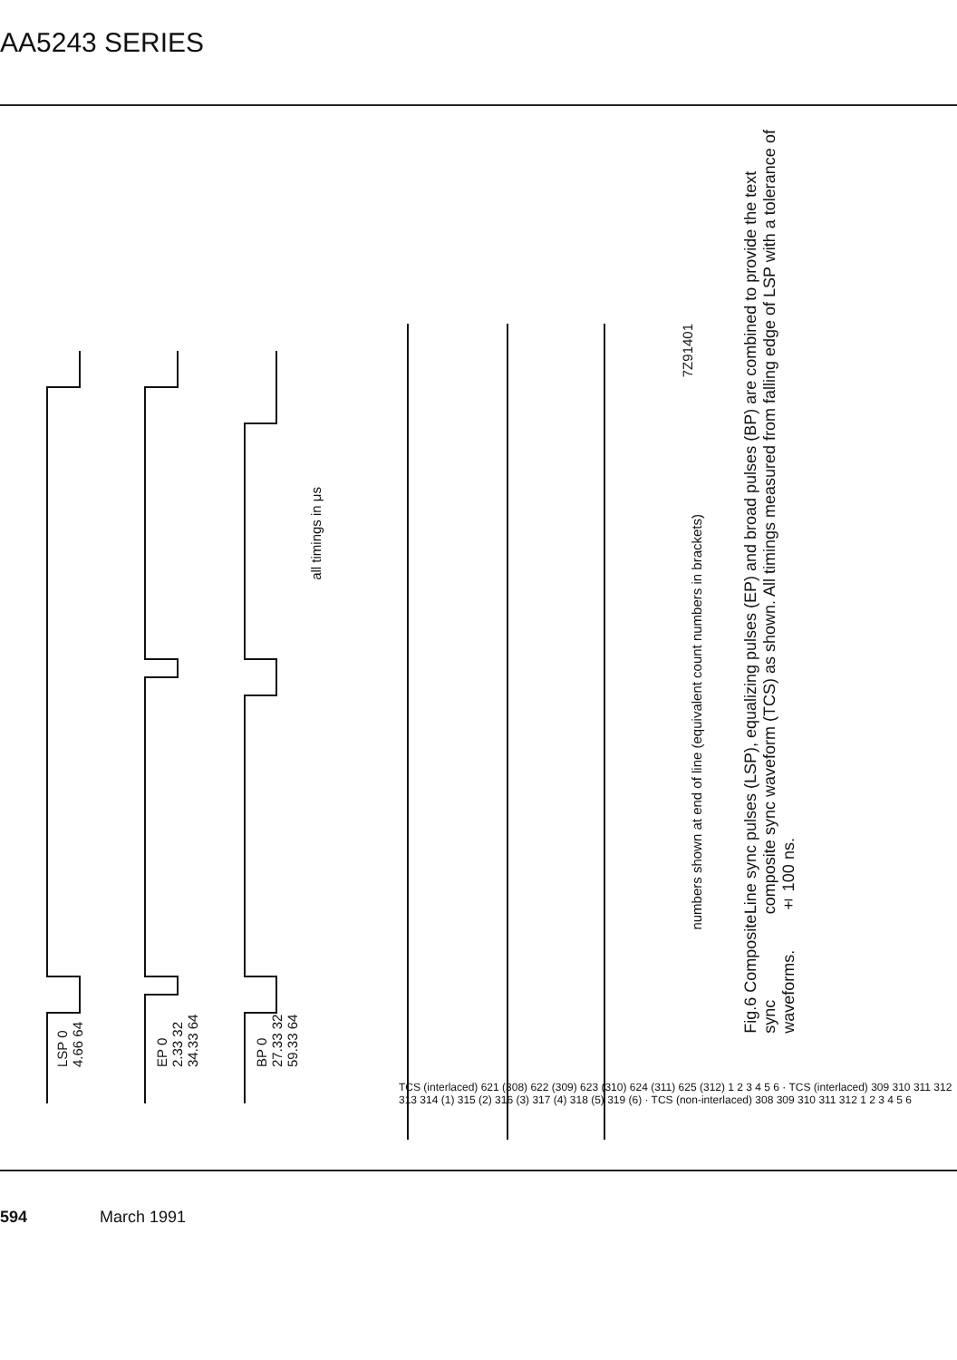AA5243 SERIES
all timings in μs
7Z91401
numbers shown at end of line (equivalent count numbers in brackets)
LSP 0 4.66 64
EP 0 2.33 32 34.33 64
BP 0 27.33 32 59.33 64
Line sync pulses (LSP), equalizing pulses (EP) and broad pulses (BP) are combined to provide the text composite sync waveform (TCS) as shown. All timings measured from falling edge of LSP with a tolerance of ± 100 ns.
Fig.6 Composite sync waveforms.
TCS (interlaced) 621 (308) 622 (309) 623 (310) 624 (311) 625 (312) 1 2 3 4 5 6 · TCS (interlaced) 309 310 311 312 313 314 (1) 315 (2) 316 (3) 317 (4) 318 (5) 319 (6) · TCS (non-interlaced) 308 309 310 311 312 1 2 3 4 5 6
594 March 1991